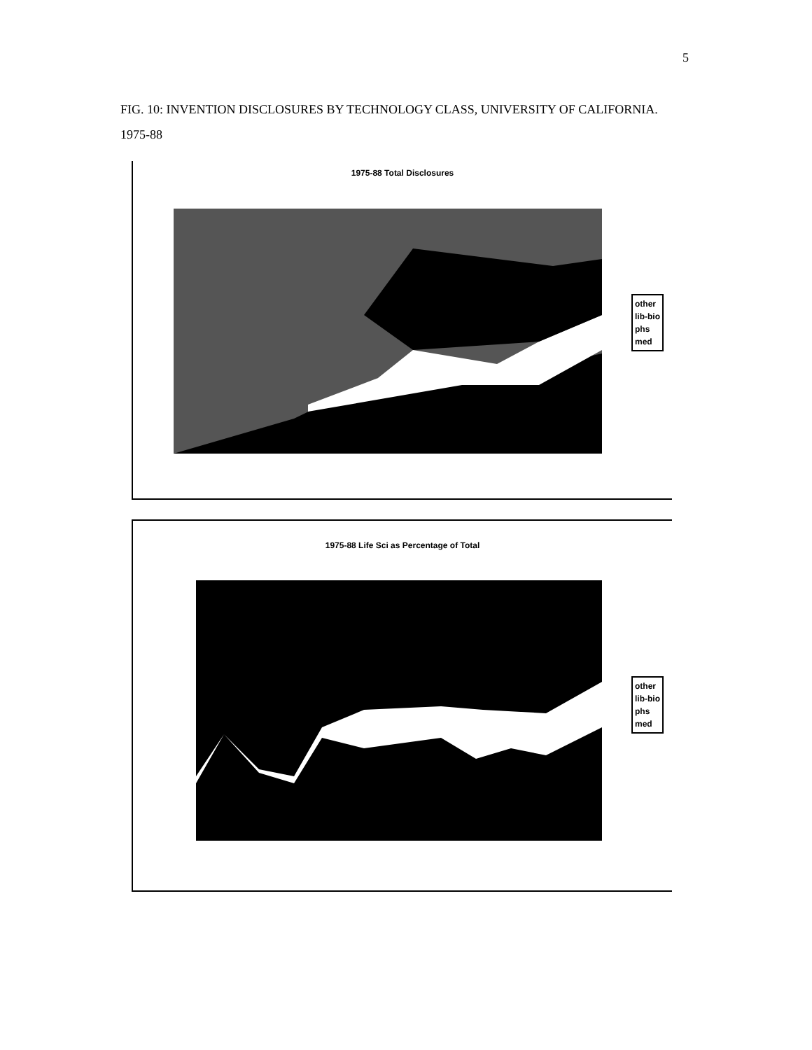5
FIG. 10: INVENTION DISCLOSURES BY TECHNOLOGY CLASS, UNIVERSITY OF CALIFORNIA. 1975-88
1975-88 Total Disclosures
other
lib-bio
phs
med
1975-88 Life Sci as Percentage of Total
other
lib-bio
phs
med